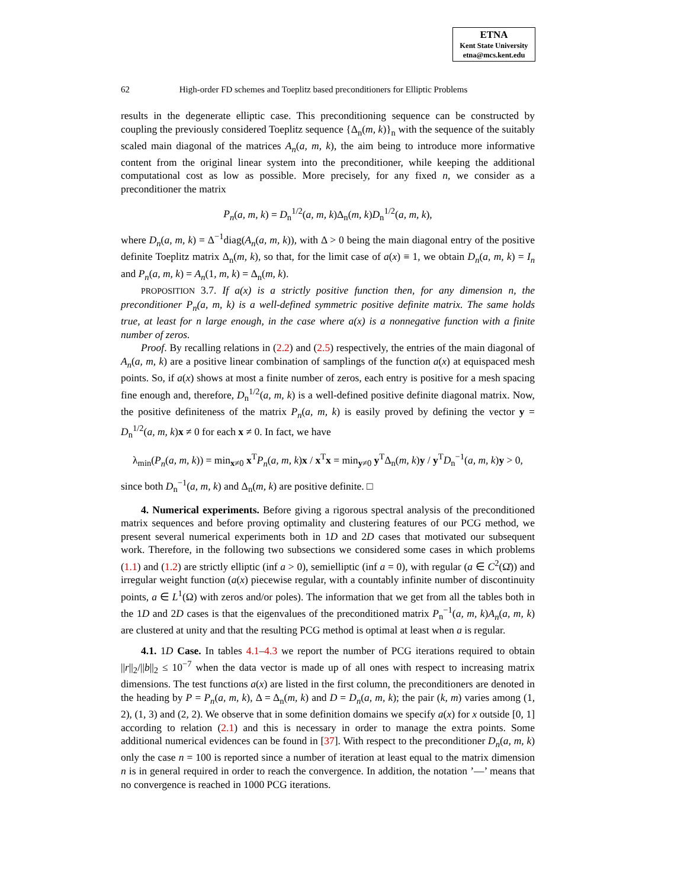ETNA
Kent State University
etna@mcs.kent.edu
62 High-order FD schemes and Toeplitz based preconditioners for Elliptic Problems
results in the degenerate elliptic case. This preconditioning sequence can be constructed by coupling the previously considered Toeplitz sequence {Δ<sub>n</sub>(m, k)}<sub>n</sub> with the sequence of the suitably scaled main diagonal of the matrices A<sub>n</sub>(a, m, k), the aim being to introduce more informative content from the original linear system into the preconditioner, while keeping the additional computational cost as low as possible. More precisely, for any fixed n, we consider as a preconditioner the matrix
P<sub>n</sub>(a, m, k) = D<sub>n</sub><sup>1/2</sup>(a, m, k)Δ<sub>n</sub>(m, k)D<sub>n</sub><sup>1/2</sup>(a, m, k),
where D<sub>n</sub>(a, m, k) = Δ<sup>−1</sup>diag(A<sub>n</sub>(a, m, k)), with Δ > 0 being the main diagonal entry of the positive definite Toeplitz matrix Δ<sub>n</sub>(m, k), so that, for the limit case of a(x) ≡ 1, we obtain D<sub>n</sub>(a, m, k) = I<sub>n</sub> and P<sub>n</sub>(a, m, k) = A<sub>n</sub>(1, m, k) = Δ<sub>n</sub>(m, k).
PROPOSITION 3.7. If a(x) is a strictly positive function then, for any dimension n, the preconditioner P<sub>n</sub>(a, m, k) is a well-defined symmetric positive definite matrix. The same holds true, at least for n large enough, in the case where a(x) is a nonnegative function with a finite number of zeros.
Proof. By recalling relations in (2.2) and (2.5) respectively, the entries of the main diagonal of A<sub>n</sub>(a, m, k) are a positive linear combination of samplings of the function a(x) at equispaced mesh points. So, if a(x) shows at most a finite number of zeros, each entry is positive for a mesh spacing fine enough and, therefore, D<sub>n</sub><sup>1/2</sup>(a, m, k) is a well-defined positive definite diagonal matrix. Now, the positive definiteness of the matrix P<sub>n</sub>(a, m, k) is easily proved by defining the vector y = D<sub>n</sub><sup>1/2</sup>(a, m, k)x ≠ 0 for each x ≠ 0. In fact, we have
λ<sub>min</sub>(P<sub>n</sub>(a, m, k)) = min<sub>x≠0</sub> x<sup>T</sup>P<sub>n</sub>(a, m, k)x / x<sup>T</sup>x = min<sub>y≠0</sub> y<sup>T</sup>Δ<sub>n</sub>(m, k)y / y<sup>T</sup>D<sub>n</sub><sup>−1</sup>(a, m, k)y > 0,
since both D<sub>n</sub><sup>−1</sup>(a, m, k) and Δ<sub>n</sub>(m, k) are positive definite. □
4. Numerical experiments. Before giving a rigorous spectral analysis of the preconditioned matrix sequences and before proving optimality and clustering features of our PCG method, we present several numerical experiments both in 1D and 2D cases that motivated our subsequent work. Therefore, in the following two subsections we considered some cases in which problems (1.1) and (1.2) are strictly elliptic (inf a > 0), semielliptic (inf a = 0), with regular (a ∈ C<sup>2</sup>(Ω̄)) and irregular weight function (a(x) piecewise regular, with a countably infinite number of discontinuity points, a ∈ L<sup>1</sup>(Ω) with zeros and/or poles). The information that we get from all the tables both in the 1D and 2D cases is that the eigenvalues of the preconditioned matrix P<sub>n</sub><sup>−1</sup>(a, m, k)A<sub>n</sub>(a, m, k) are clustered at unity and that the resulting PCG method is optimal at least when a is regular.
4.1. 1D Case. In tables 4.1–4.3 we report the number of PCG iterations required to obtain ||r||<sub>2</sub>/||b||<sub>2</sub> ≤ 10<sup>−7</sup> when the data vector is made up of all ones with respect to increasing matrix dimensions. The test functions a(x) are listed in the first column, the preconditioners are denoted in the heading by P = P<sub>n</sub>(a, m, k), Δ = Δ<sub>n</sub>(m, k) and D = D<sub>n</sub>(a, m, k); the pair (k, m) varies among (1, 2), (1, 3) and (2, 2). We observe that in some definition domains we specify a(x) for x outside [0, 1] according to relation (2.1) and this is necessary in order to manage the extra points. Some additional numerical evidences can be found in [37]. With respect to the preconditioner D<sub>n</sub>(a, m, k) only the case n = 100 is reported since a number of iteration at least equal to the matrix dimension n is in general required in order to reach the convergence. In addition, the notation ’—’ means that no convergence is reached in 1000 PCG iterations.